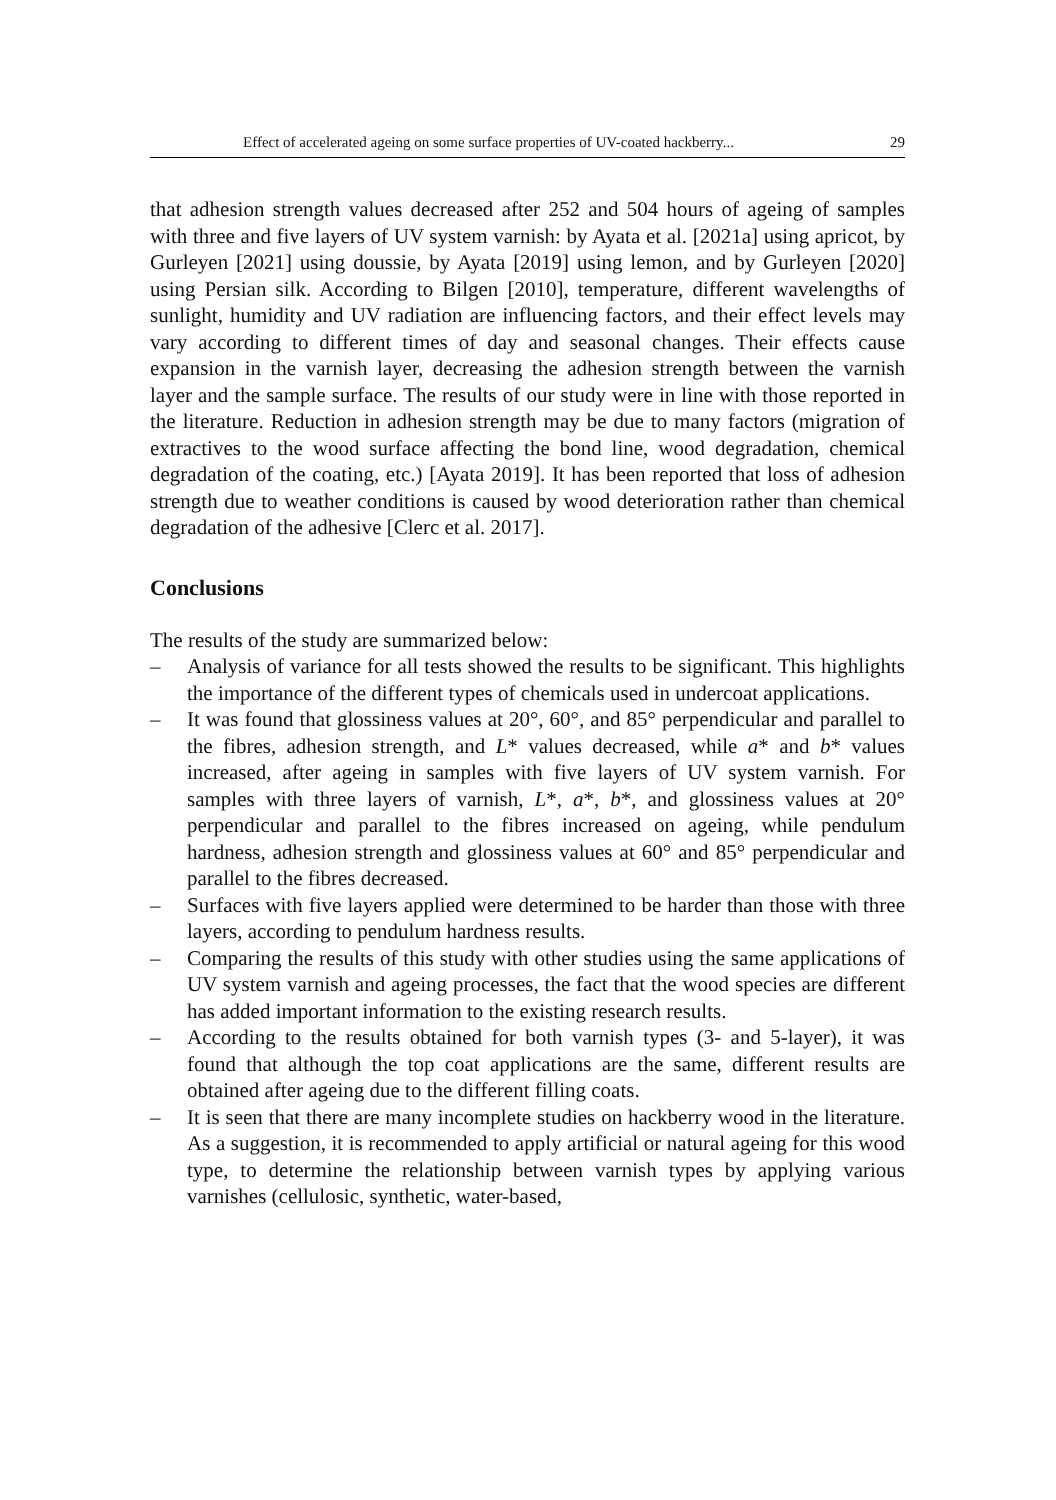Effect of accelerated ageing on some surface properties of UV-coated hackberry... 29
that adhesion strength values decreased after 252 and 504 hours of ageing of samples with three and five layers of UV system varnish: by Ayata et al. [2021a] using apricot, by Gurleyen [2021] using doussie, by Ayata [2019] using lemon, and by Gurleyen [2020] using Persian silk. According to Bilgen [2010], temperature, different wavelengths of sunlight, humidity and UV radiation are influencing factors, and their effect levels may vary according to different times of day and seasonal changes. Their effects cause expansion in the varnish layer, decreasing the adhesion strength between the varnish layer and the sample surface. The results of our study were in line with those reported in the literature. Reduction in adhesion strength may be due to many factors (migration of extractives to the wood surface affecting the bond line, wood degradation, chemical degradation of the coating, etc.) [Ayata 2019]. It has been reported that loss of adhesion strength due to weather conditions is caused by wood deterioration rather than chemical degradation of the adhesive [Clerc et al. 2017].
Conclusions
The results of the study are summarized below:
– Analysis of variance for all tests showed the results to be significant. This highlights the importance of the different types of chemicals used in undercoat applications.
– It was found that glossiness values at 20°, 60°, and 85° perpendicular and parallel to the fibres, adhesion strength, and L* values decreased, while a* and b* values increased, after ageing in samples with five layers of UV system varnish. For samples with three layers of varnish, L*, a*, b*, and glossiness values at 20° perpendicular and parallel to the fibres increased on ageing, while pendulum hardness, adhesion strength and glossiness values at 60° and 85° perpendicular and parallel to the fibres decreased.
– Surfaces with five layers applied were determined to be harder than those with three layers, according to pendulum hardness results.
– Comparing the results of this study with other studies using the same applications of UV system varnish and ageing processes, the fact that the wood species are different has added important information to the existing research results.
– According to the results obtained for both varnish types (3- and 5-layer), it was found that although the top coat applications are the same, different results are obtained after ageing due to the different filling coats.
– It is seen that there are many incomplete studies on hackberry wood in the literature. As a suggestion, it is recommended to apply artificial or natural ageing for this wood type, to determine the relationship between varnish types by applying various varnishes (cellulosic, synthetic, water-based,